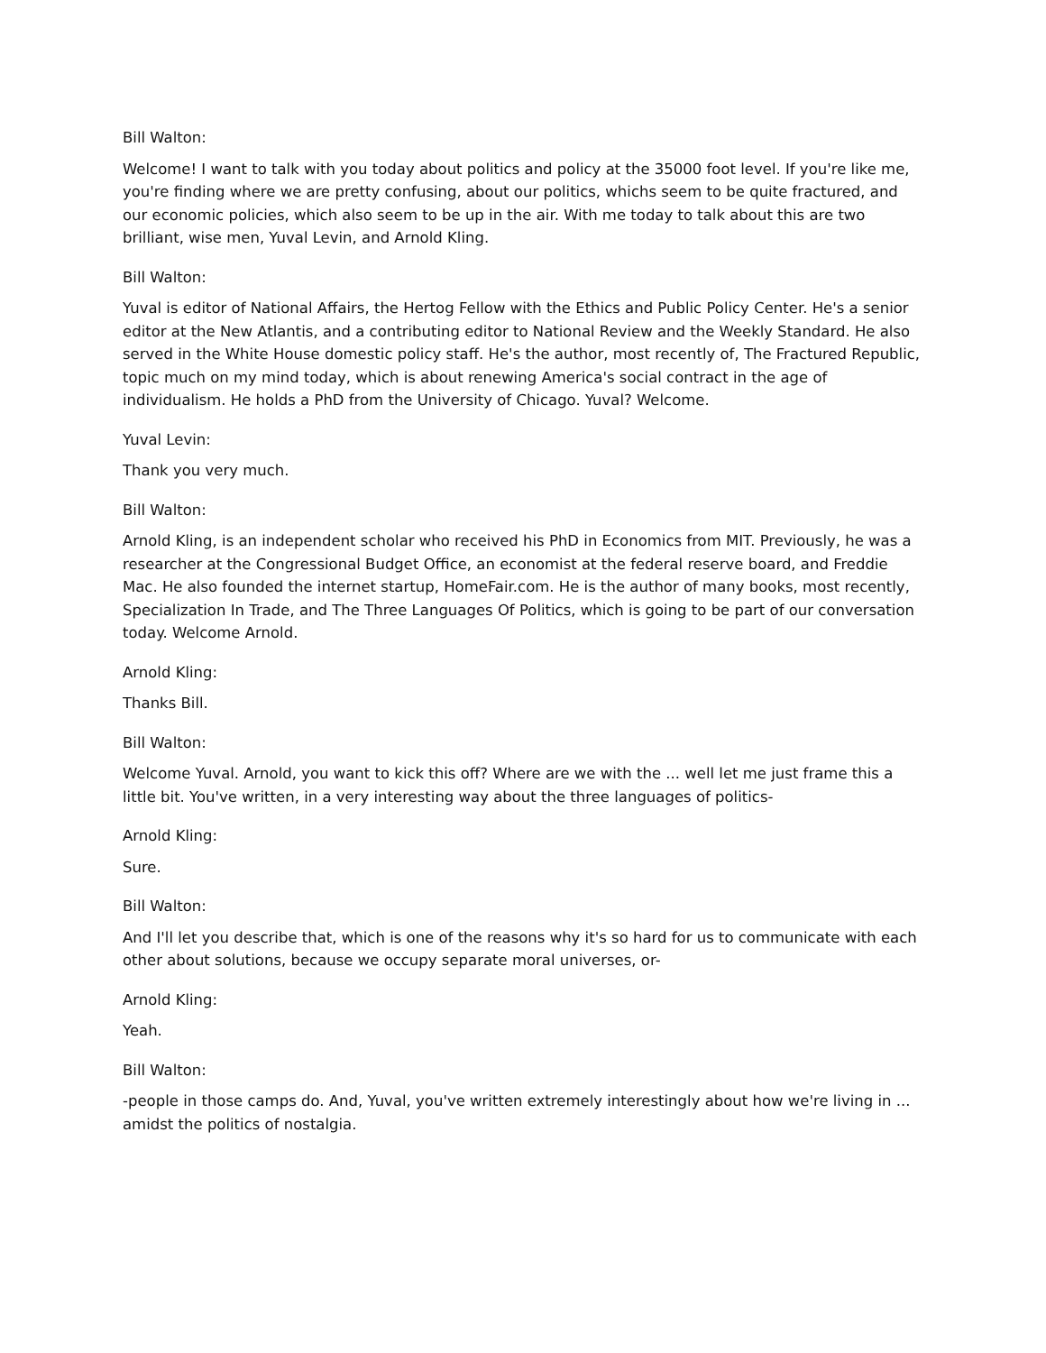Bill Walton:
Welcome! I want to talk with you today about politics and policy at the 35000 foot level. If you're like me, you're finding where we are pretty confusing, about our politics, whichs seem to be quite fractured, and our economic policies, which also seem to be up in the air. With me today to talk about this are two brilliant, wise men, Yuval Levin, and Arnold Kling.
Bill Walton:
Yuval is editor of National Affairs, the Hertog Fellow with the Ethics and Public Policy Center. He's a senior editor at the New Atlantis, and a contributing editor to National Review and the Weekly Standard. He also served in the White House domestic policy staff. He's the author, most recently of, The Fractured Republic, topic much on my mind today, which is about renewing America's social contract in the age of individualism. He holds a PhD from the University of Chicago. Yuval? Welcome.
Yuval Levin:
Thank you very much.
Bill Walton:
Arnold Kling, is an independent scholar who received his PhD in Economics from MIT. Previously, he was a researcher at the Congressional Budget Office, an economist at the federal reserve board, and Freddie Mac. He also founded the internet startup, HomeFair.com. He is the author of many books, most recently, Specialization In Trade, and The Three Languages Of Politics, which is going to be part of our conversation today. Welcome Arnold.
Arnold Kling:
Thanks Bill.
Bill Walton:
Welcome Yuval. Arnold, you want to kick this off? Where are we with the ... well let me just frame this a little bit. You've written, in a very interesting way about the three languages of politics-
Arnold Kling:
Sure.
Bill Walton:
And I'll let you describe that, which is one of the reasons why it's so hard for us to communicate with each other about solutions, because we occupy separate moral universes, or-
Arnold Kling:
Yeah.
Bill Walton:
-people in those camps do. And, Yuval, you've written extremely interestingly about how we're living in ... amidst the politics of nostalgia.